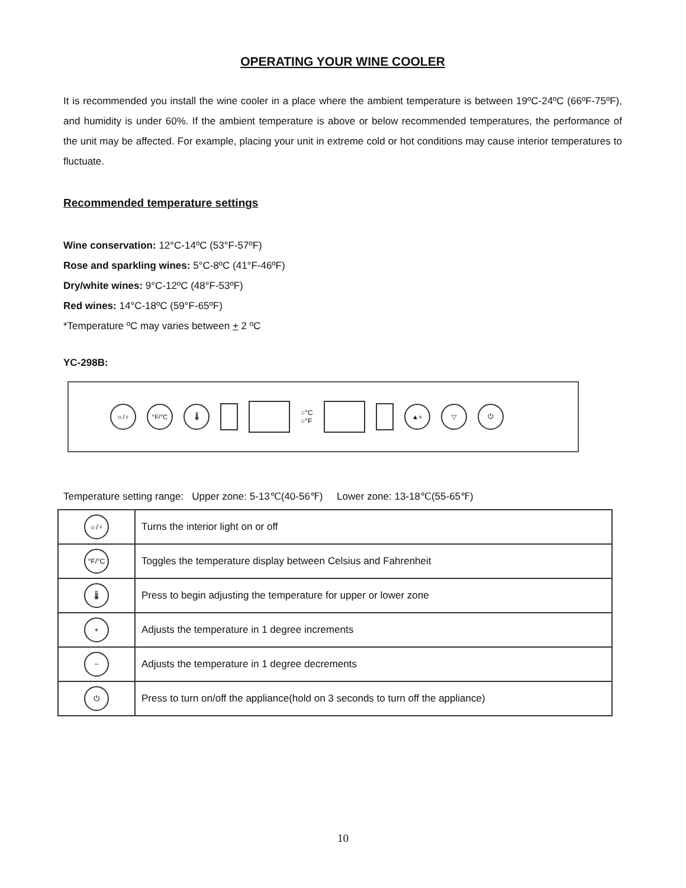OPERATING YOUR WINE COOLER
It is recommended you install the wine cooler in a place where the ambient temperature is between 19ºC-24ºC (66ºF-75ºF), and humidity is under 60%. If the ambient temperature is above or below recommended temperatures, the performance of the unit may be affected. For example, placing your unit in extreme cold or hot conditions may cause interior temperatures to fluctuate.
Recommended temperature settings
Wine conservation: 12°C-14ºC (53°F-57ºF)
Rose and sparkling wines: 5°C-8ºC (41°F-46ºF)
Dry/white wines: 9°C-12ºC (48°F-53ºF)
Red wines: 14°C-18ºC (59°F-65ºF)
*Temperature ºC may varies between + 2 ºC
YC-298B:
☼/♀ °F/°C 🌡
○°C
○°F
▲+ ▽ ⏻
Temperature setting range: Upper zone: 5-13℃(40-56℉) Lower zone: 13-18℃(55-65℉)
| ☼/♀ | Turns the interior light on or off |
| °F/°C | Toggles the temperature display between Celsius and Fahrenheit |
| 🌡 | Press to begin adjusting the temperature for upper or lower zone |
| + | Adjusts the temperature in 1 degree increments |
| − | Adjusts the temperature in 1 degree decrements |
| ⏻ | Press to turn on/off the appliance(hold on 3 seconds to turn off the appliance) |
10